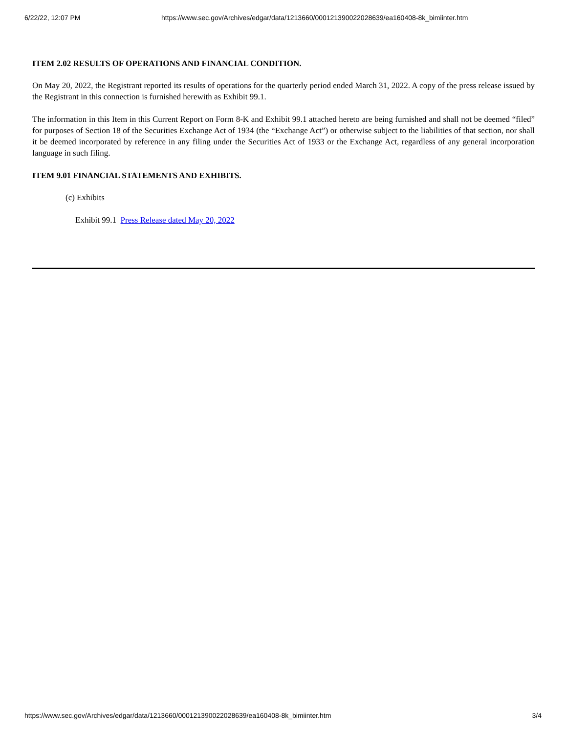6/22/22, 12:07 PM https://www.sec.gov/Archives/edgar/data/1213660/000121390022028639/ea160408-8k_bimiinter.htm
ITEM 2.02 RESULTS OF OPERATIONS AND FINANCIAL CONDITION.
On May 20, 2022, the Registrant reported its results of operations for the quarterly period ended March 31, 2022. A copy of the press release issued by the Registrant in this connection is furnished herewith as Exhibit 99.1.
The information in this Item in this Current Report on Form 8-K and Exhibit 99.1 attached hereto are being furnished and shall not be deemed “filed” for purposes of Section 18 of the Securities Exchange Act of 1934 (the “Exchange Act”) or otherwise subject to the liabilities of that section, nor shall it be deemed incorporated by reference in any filing under the Securities Act of 1933 or the Exchange Act, regardless of any general incorporation language in such filing.
ITEM 9.01 FINANCIAL STATEMENTS AND EXHIBITS.
(c) Exhibits
Exhibit 99.1 Press Release dated May 20, 2022
https://www.sec.gov/Archives/edgar/data/1213660/000121390022028639/ea160408-8k_bimiinter.htm 3/4